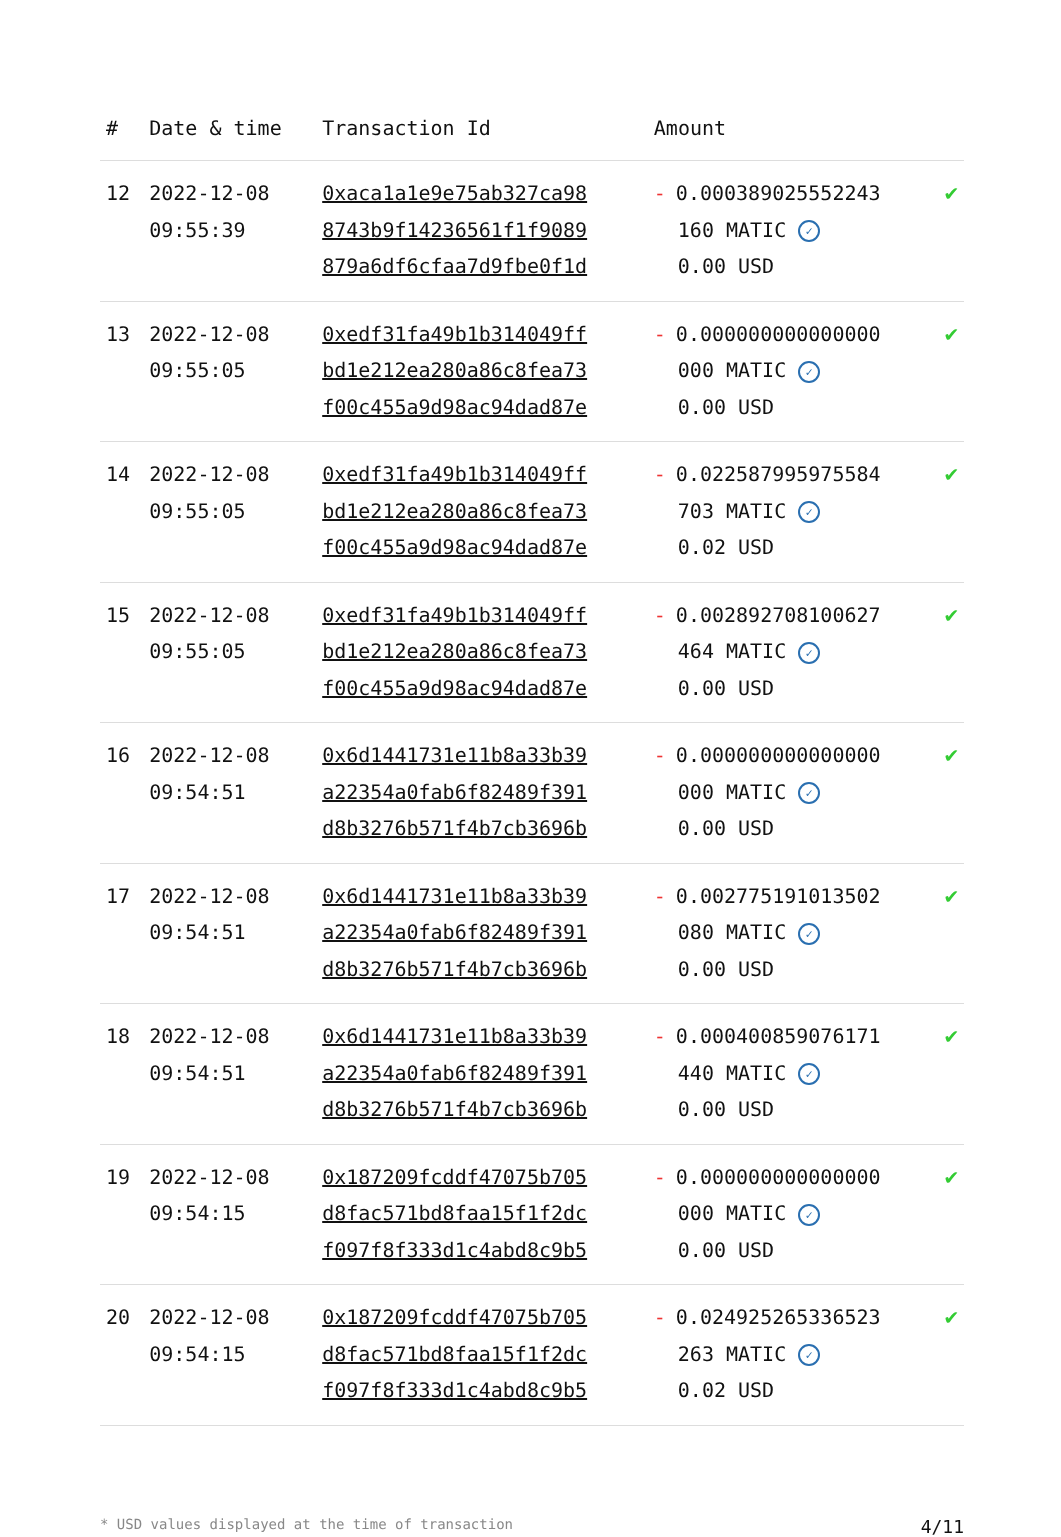| # | Date & time | Transaction Id | Amount | |
| --- | --- | --- | --- | --- |
| 12 | 2022-12-08 09:55:39 | 0xaca1a1e9e75ab327ca98 8743b9f14236561f1f9089 879a6df6cfaa7d9fbe0f1d | - 0.000389025552243 160 MATIC ✓ 0.00 USD | ✔ |
| 13 | 2022-12-08 09:55:05 | 0xedf31fa49b1b314049ff bd1e212ea280a86c8fea73 f00c455a9d98ac94dad87e | - 0.000000000000000 000 MATIC ✓ 0.00 USD | ✔ |
| 14 | 2022-12-08 09:55:05 | 0xedf31fa49b1b314049ff bd1e212ea280a86c8fea73 f00c455a9d98ac94dad87e | - 0.022587995975584 703 MATIC ✓ 0.02 USD | ✔ |
| 15 | 2022-12-08 09:55:05 | 0xedf31fa49b1b314049ff bd1e212ea280a86c8fea73 f00c455a9d98ac94dad87e | - 0.002892708100627 464 MATIC ✓ 0.00 USD | ✔ |
| 16 | 2022-12-08 09:54:51 | 0x6d1441731e11b8a33b39 a22354a0fab6f82489f391 d8b3276b571f4b7cb3696b | - 0.000000000000000 000 MATIC ✓ 0.00 USD | ✔ |
| 17 | 2022-12-08 09:54:51 | 0x6d1441731e11b8a33b39 a22354a0fab6f82489f391 d8b3276b571f4b7cb3696b | - 0.002775191013502 080 MATIC ✓ 0.00 USD | ✔ |
| 18 | 2022-12-08 09:54:51 | 0x6d1441731e11b8a33b39 a22354a0fab6f82489f391 d8b3276b571f4b7cb3696b | - 0.000400859076171 440 MATIC ✓ 0.00 USD | ✔ |
| 19 | 2022-12-08 09:54:15 | 0x187209fcddf47075b705 d8fac571bd8faa15f1f2dc f097f8f333d1c4abd8c9b5 | - 0.000000000000000 000 MATIC ✓ 0.00 USD | ✔ |
| 20 | 2022-12-08 09:54:15 | 0x187209fcddf47075b705 d8fac571bd8faa15f1f2dc f097f8f333d1c4abd8c9b5 | - 0.024925265336523 263 MATIC ✓ 0.02 USD | ✔ |
* USD values displayed at the time of transaction 4/11